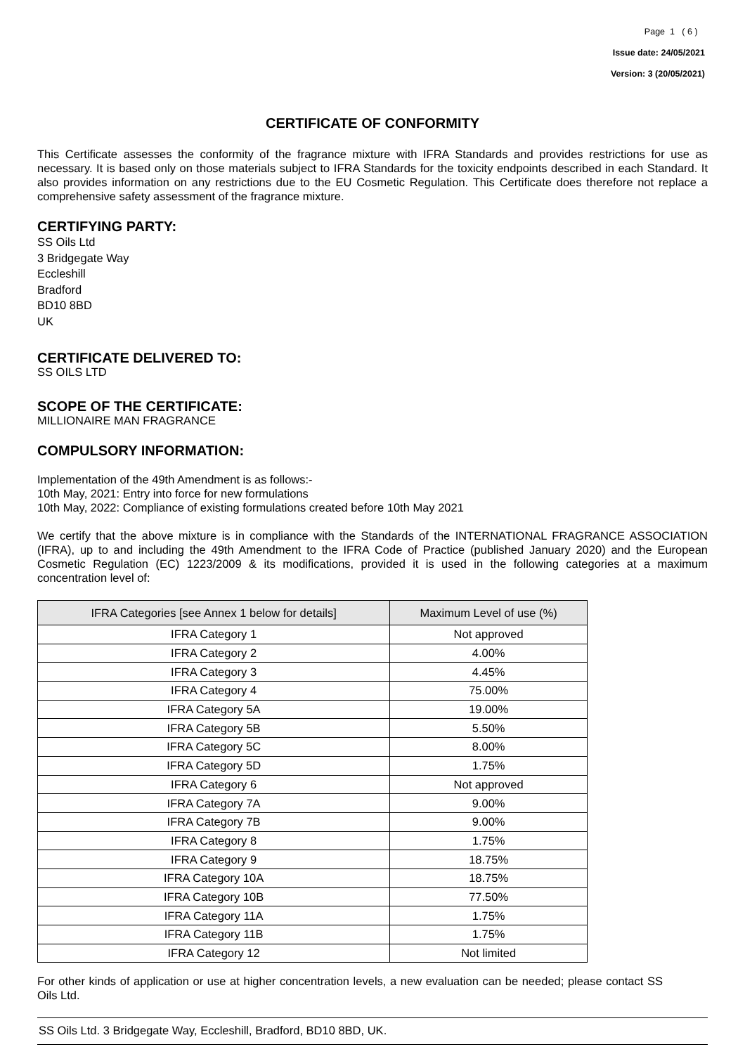Page 1 ( 6 )
Issue date: 24/05/2021
Version: 3 (20/05/2021)
CERTIFICATE OF CONFORMITY
This Certificate assesses the conformity of the fragrance mixture with IFRA Standards and provides restrictions for use as necessary. It is based only on those materials subject to IFRA Standards for the toxicity endpoints described in each Standard. It also provides information on any restrictions due to the EU Cosmetic Regulation. This Certificate does therefore not replace a comprehensive safety assessment of the fragrance mixture.
CERTIFYING PARTY:
SS Oils Ltd
3 Bridgegate Way
Eccleshill
Bradford
BD10 8BD
UK
CERTIFICATE DELIVERED TO:
SS OILS LTD
SCOPE OF THE CERTIFICATE:
MILLIONAIRE MAN FRAGRANCE
COMPULSORY INFORMATION:
Implementation of the 49th Amendment is as follows:-
10th May, 2021: Entry into force for new formulations
10th May, 2022: Compliance of existing formulations created before 10th May 2021
We certify that the above mixture is in compliance with the Standards of the INTERNATIONAL FRAGRANCE ASSOCIATION (IFRA), up to and including the 49th Amendment to the IFRA Code of Practice (published January 2020) and the European Cosmetic Regulation (EC) 1223/2009 & its modifications, provided it is used in the following categories at a maximum concentration level of:
| IFRA Categories [see Annex 1 below for details] | Maximum Level of use (%) |
| --- | --- |
| IFRA Category 1 | Not approved |
| IFRA Category 2 | 4.00% |
| IFRA Category 3 | 4.45% |
| IFRA Category 4 | 75.00% |
| IFRA Category 5A | 19.00% |
| IFRA Category 5B | 5.50% |
| IFRA Category 5C | 8.00% |
| IFRA Category 5D | 1.75% |
| IFRA Category 6 | Not approved |
| IFRA Category 7A | 9.00% |
| IFRA Category 7B | 9.00% |
| IFRA Category 8 | 1.75% |
| IFRA Category 9 | 18.75% |
| IFRA Category 10A | 18.75% |
| IFRA Category 10B | 77.50% |
| IFRA Category 11A | 1.75% |
| IFRA Category 11B | 1.75% |
| IFRA Category 12 | Not limited |
For other kinds of application or use at higher concentration levels, a new evaluation can be needed; please contact SS Oils Ltd.
SS Oils Ltd. 3 Bridgegate Way, Eccleshill, Bradford, BD10 8BD, UK.